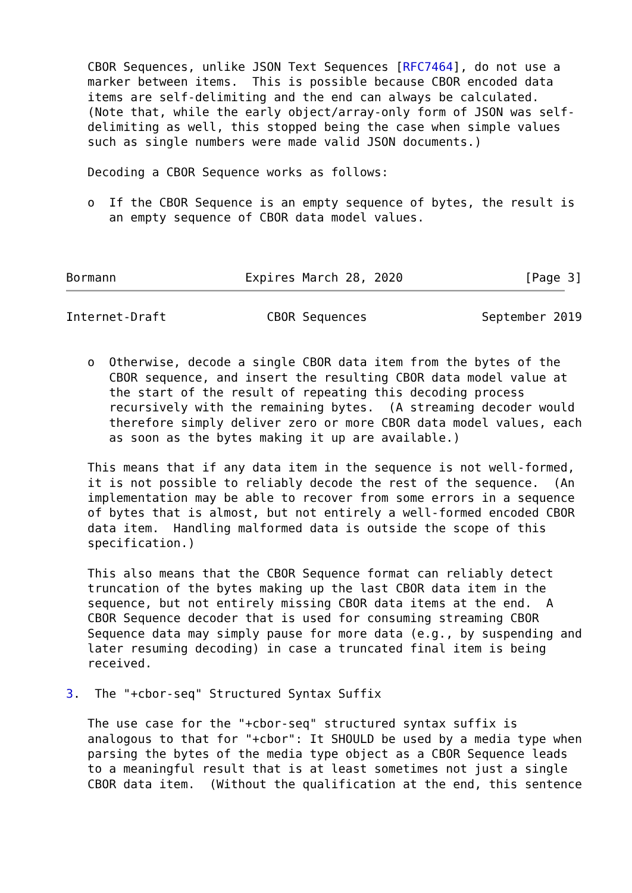CBOR Sequences, unlike JSON Text Sequences [RFC7464], do not use a
   marker between items.  This is possible because CBOR encoded data
   items are self-delimiting and the end can always be calculated.
   (Note that, while the early object/array-only form of JSON was self-
   delimiting as well, this stopped being the case when simple values
   such as single numbers were made valid JSON documents.)

   Decoding a CBOR Sequence works as follows:

   o  If the CBOR Sequence is an empty sequence of bytes, the result is
      an empty sequence of CBOR data model values.



Bormann                  Expires March 28, 2020                 [Page 3]
Internet-Draft              CBOR Sequences                September 2019


   o  Otherwise, decode a single CBOR data item from the bytes of the
      CBOR sequence, and insert the resulting CBOR data model value at
      the start of the result of repeating this decoding process
      recursively with the remaining bytes.  (A streaming decoder would
      therefore simply deliver zero or more CBOR data model values, each
      as soon as the bytes making it up are available.)

   This means that if any data item in the sequence is not well-formed,
   it is not possible to reliably decode the rest of the sequence.  (An
   implementation may be able to recover from some errors in a sequence
   of bytes that is almost, but not entirely a well-formed encoded CBOR
   data item.  Handling malformed data is outside the scope of this
   specification.)

   This also means that the CBOR Sequence format can reliably detect
   truncation of the bytes making up the last CBOR data item in the
   sequence, but not entirely missing CBOR data items at the end.  A
   CBOR Sequence decoder that is used for consuming streaming CBOR
   Sequence data may simply pause for more data (e.g., by suspending and
   later resuming decoding) in case a truncated final item is being
   received.

3.  The "+cbor-seq" Structured Syntax Suffix

   The use case for the "+cbor-seq" structured syntax suffix is
   analogous to that for "+cbor": It SHOULD be used by a media type when
   parsing the bytes of the media type object as a CBOR Sequence leads
   to a meaningful result that is at least sometimes not just a single
   CBOR data item.  (Without the qualification at the end, this sentence